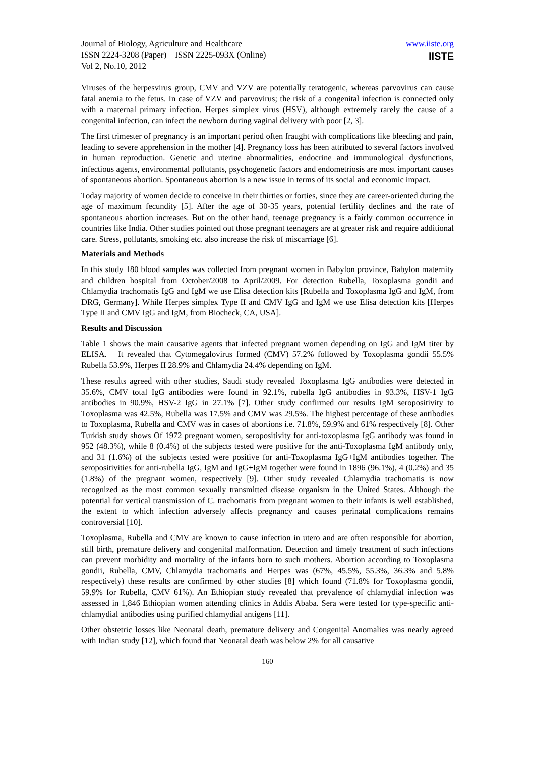Journal of Biology, Agriculture and Healthcare
ISSN 2224-3208 (Paper) ISSN 2225-093X (Online)
Vol 2, No.10, 2012
www.iiste.org
IISTE
Viruses of the herpesvirus group, CMV and VZV are potentially teratogenic, whereas parvovirus can cause fatal anemia to the fetus. In case of VZV and parvovirus; the risk of a congenital infection is connected only with a maternal primary infection. Herpes simplex virus (HSV), although extremely rarely the cause of a congenital infection, can infect the newborn during vaginal delivery with poor [2, 3].
The first trimester of pregnancy is an important period often fraught with complications like bleeding and pain, leading to severe apprehension in the mother [4]. Pregnancy loss has been attributed to several factors involved in human reproduction. Genetic and uterine abnormalities, endocrine and immunological dysfunctions, infectious agents, environmental pollutants, psychogenetic factors and endometriosis are most important causes of spontaneous abortion. Spontaneous abortion is a new issue in terms of its social and economic impact.
Today majority of women decide to conceive in their thirties or forties, since they are career-oriented during the age of maximum fecundity [5]. After the age of 30-35 years, potential fertility declines and the rate of spontaneous abortion increases. But on the other hand, teenage pregnancy is a fairly common occurrence in countries like India. Other studies pointed out those pregnant teenagers are at greater risk and require additional care. Stress, pollutants, smoking etc. also increase the risk of miscarriage [6].
Materials and Methods
In this study 180 blood samples was collected from pregnant women in Babylon province, Babylon maternity and children hospital from October/2008 to April/2009. For detection Rubella, Toxoplasma gondii and Chlamydia trachomatis IgG and IgM we use Elisa detection kits [Rubella and Toxoplasma IgG and IgM, from DRG, Germany]. While Herpes simplex Type II and CMV IgG and IgM we use Elisa detection kits [Herpes Type II and CMV IgG and IgM, from Biocheck, CA, USA].
Results and Discussion
Table 1 shows the main causative agents that infected pregnant women depending on IgG and IgM titer by ELISA. It revealed that Cytomegalovirus formed (CMV) 57.2% followed by Toxoplasma gondii 55.5% Rubella 53.9%, Herpes II 28.9% and Chlamydia 24.4% depending on IgM.
These results agreed with other studies, Saudi study revealed Toxoplasma IgG antibodies were detected in 35.6%, CMV total IgG antibodies were found in 92.1%, rubella IgG antibodies in 93.3%, HSV-1 IgG antibodies in 90.9%, HSV-2 IgG in 27.1% [7]. Other study confirmed our results IgM seropositivity to Toxoplasma was 42.5%, Rubella was 17.5% and CMV was 29.5%. The highest percentage of these antibodies to Toxoplasma, Rubella and CMV was in cases of abortions i.e. 71.8%, 59.9% and 61% respectively [8]. Other Turkish study shows Of 1972 pregnant women, seropositivity for anti-toxoplasma IgG antibody was found in 952 (48.3%), while 8 (0.4%) of the subjects tested were positive for the anti-Toxoplasma IgM antibody only, and 31 (1.6%) of the subjects tested were positive for anti-Toxoplasma IgG+IgM antibodies together. The seropositivities for anti-rubella IgG, IgM and IgG+IgM together were found in 1896 (96.1%), 4 (0.2%) and 35 (1.8%) of the pregnant women, respectively [9]. Other study revealed Chlamydia trachomatis is now recognized as the most common sexually transmitted disease organism in the United States. Although the potential for vertical transmission of C. trachomatis from pregnant women to their infants is well established, the extent to which infection adversely affects pregnancy and causes perinatal complications remains controversial [10].
Toxoplasma, Rubella and CMV are known to cause infection in utero and are often responsible for abortion, still birth, premature delivery and congenital malformation. Detection and timely treatment of such infections can prevent morbidity and mortality of the infants born to such mothers. Abortion according to Toxoplasma gondii, Rubella, CMV, Chlamydia trachomatis and Herpes was (67%, 45.5%, 55.3%, 36.3% and 5.8% respectively) these results are confirmed by other studies [8] which found (71.8% for Toxoplasma gondii, 59.9% for Rubella, CMV 61%). An Ethiopian study revealed that prevalence of chlamydial infection was assessed in 1,846 Ethiopian women attending clinics in Addis Ababa. Sera were tested for type-specific anti-chlamydial antibodies using purified chlamydial antigens [11].
Other obstetric losses like Neonatal death, premature delivery and Congenital Anomalies was nearly agreed with Indian study [12], which found that Neonatal death was below 2% for all causative
160